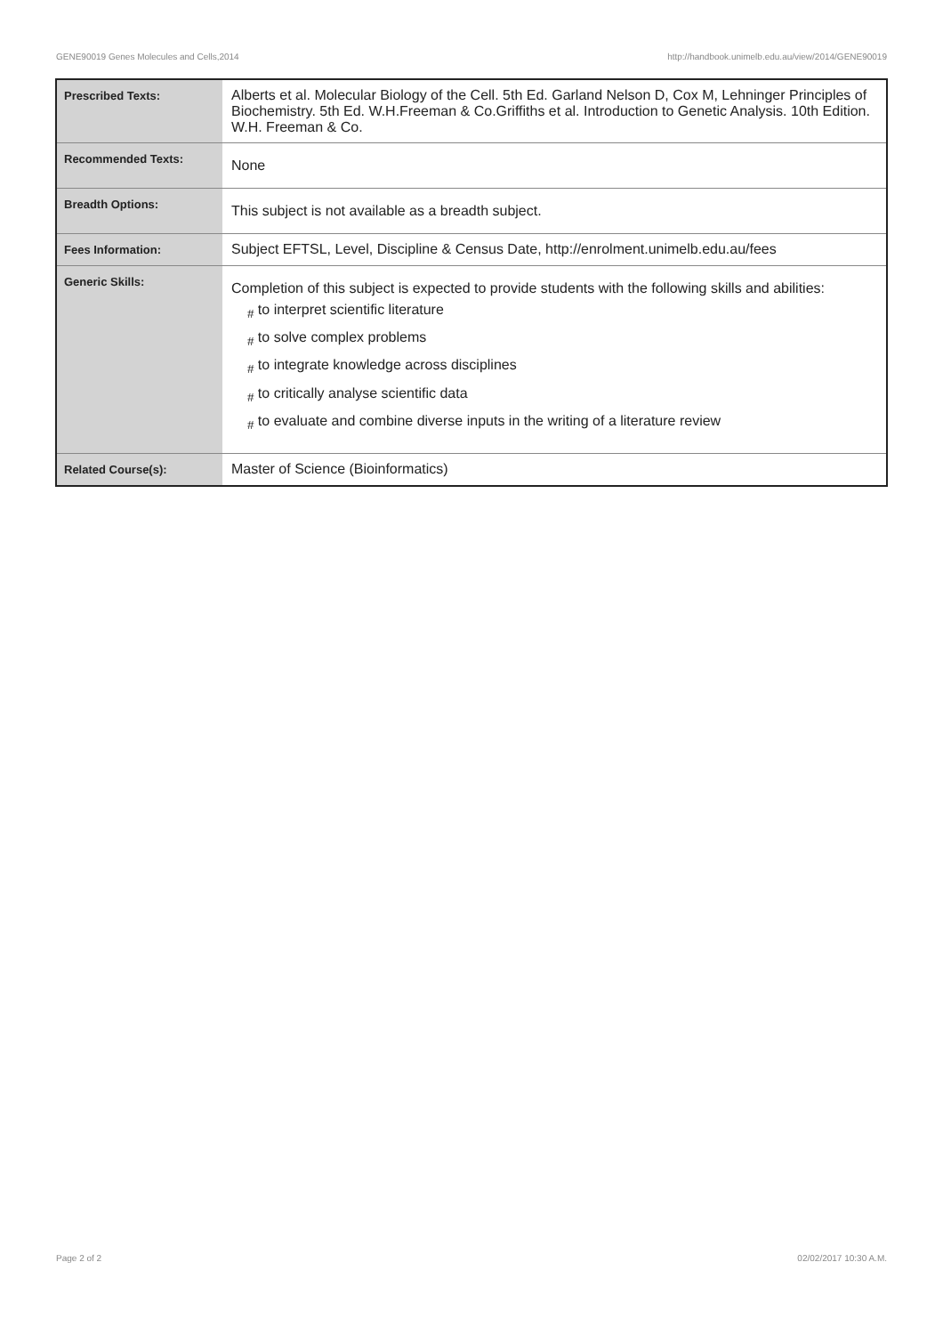GENE90019 Genes Molecules and Cells,2014 http://handbook.unimelb.edu.au/view/2014/GENE90019
| Prescribed Texts: | Alberts et al. Molecular Biology of the Cell. 5th Ed. Garland Nelson D, Cox M, Lehninger Principles of Biochemistry. 5th Ed. W.H.Freeman & Co.Griffiths et al. Introduction to Genetic Analysis. 10th Edition. W.H. Freeman & Co. |
| Recommended Texts: | None |
| Breadth Options: | This subject is not available as a breadth subject. |
| Fees Information: | Subject EFTSL, Level, Discipline & Census Date, http://enrolment.unimelb.edu.au/fees |
| Generic Skills: | Completion of this subject is expected to provide students with the following skills and abilities: <sub>#</sub> to interpret scientific literature <sub>#</sub> to solve complex problems <sub>#</sub> to integrate knowledge across disciplines <sub>#</sub> to critically analyse scientific data <sub>#</sub> to evaluate and combine diverse inputs in the writing of a literature review |
| Related Course(s): | Master of Science (Bioinformatics) |
Page 2 of 2 02/02/2017 10:30 A.M.